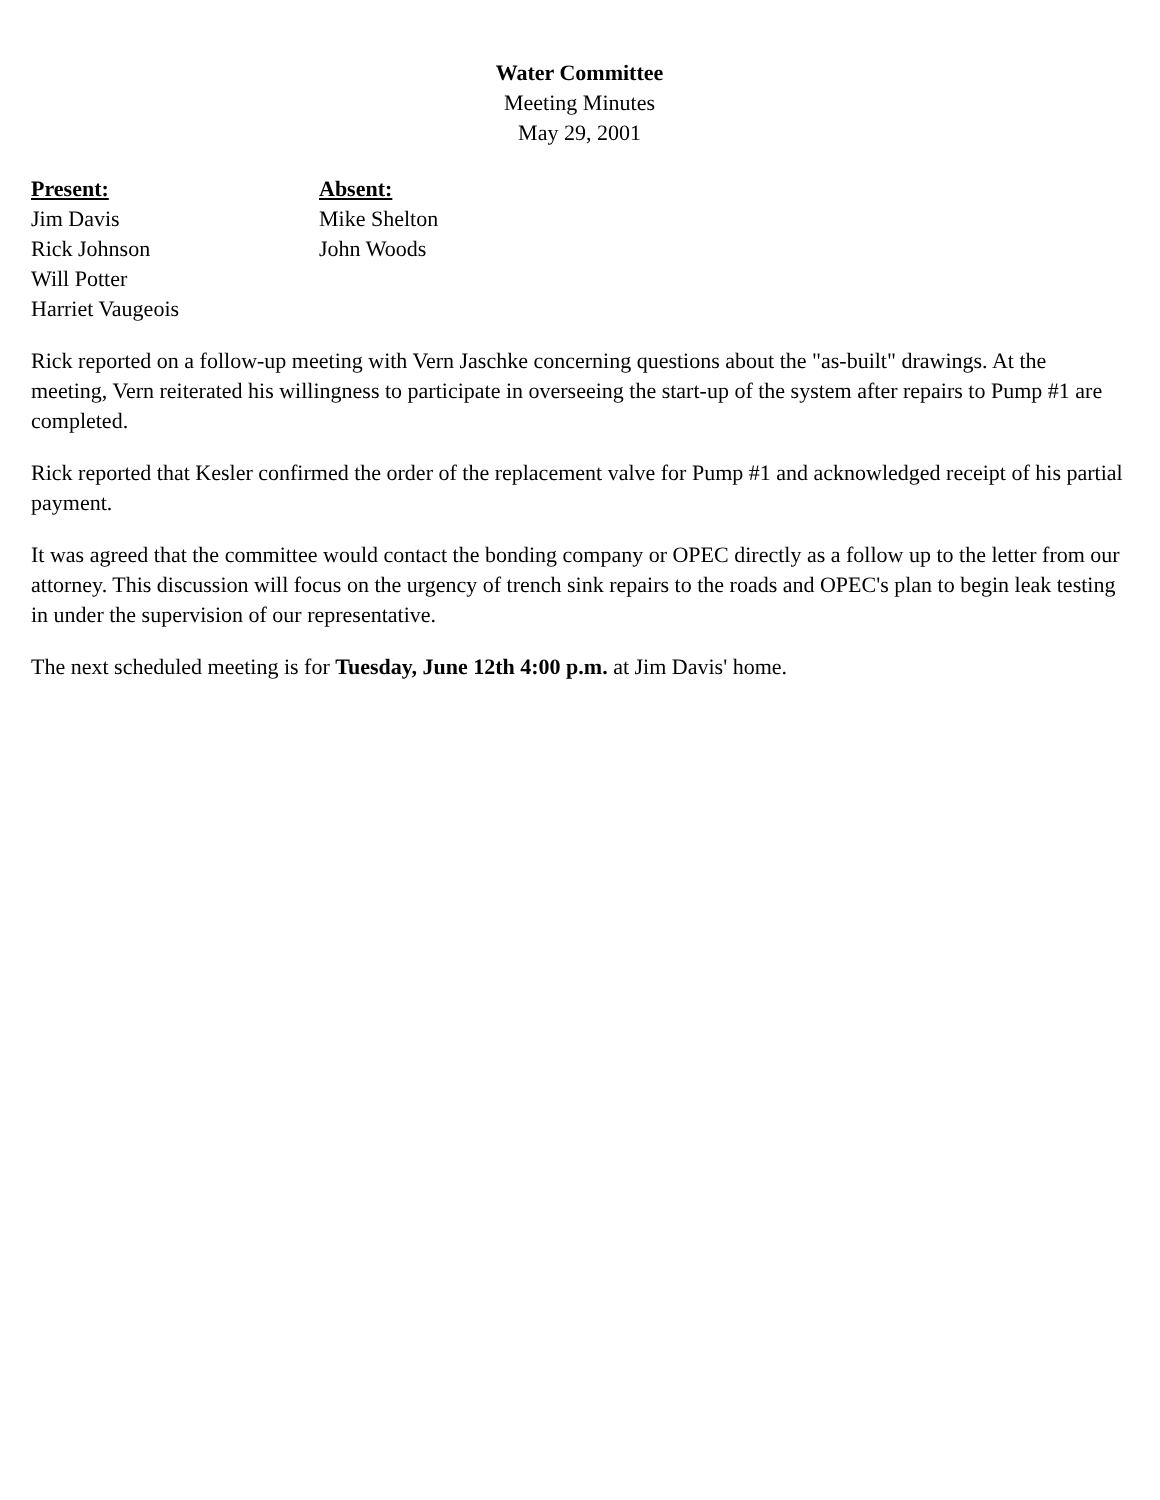Water Committee
Meeting Minutes
May 29, 2001
Present:
Jim Davis
Rick Johnson
Will Potter
Harriet Vaugeois
Absent:
Mike Shelton
John Woods
Rick reported on a follow-up meeting with Vern Jaschke concerning questions about the "as-built" drawings. At the meeting, Vern reiterated his willingness to participate in overseeing the start-up of the system after repairs to Pump #1 are completed.
Rick reported that Kesler confirmed the order of the replacement valve for Pump #1 and acknowledged receipt of his partial payment.
It was agreed that the committee would contact the bonding company or OPEC directly as a follow up to the letter from our attorney. This discussion will focus on the urgency of trench sink repairs to the roads and OPEC's plan to begin leak testing in under the supervision of our representative.
The next scheduled meeting is for Tuesday, June 12th 4:00 p.m. at Jim Davis' home.